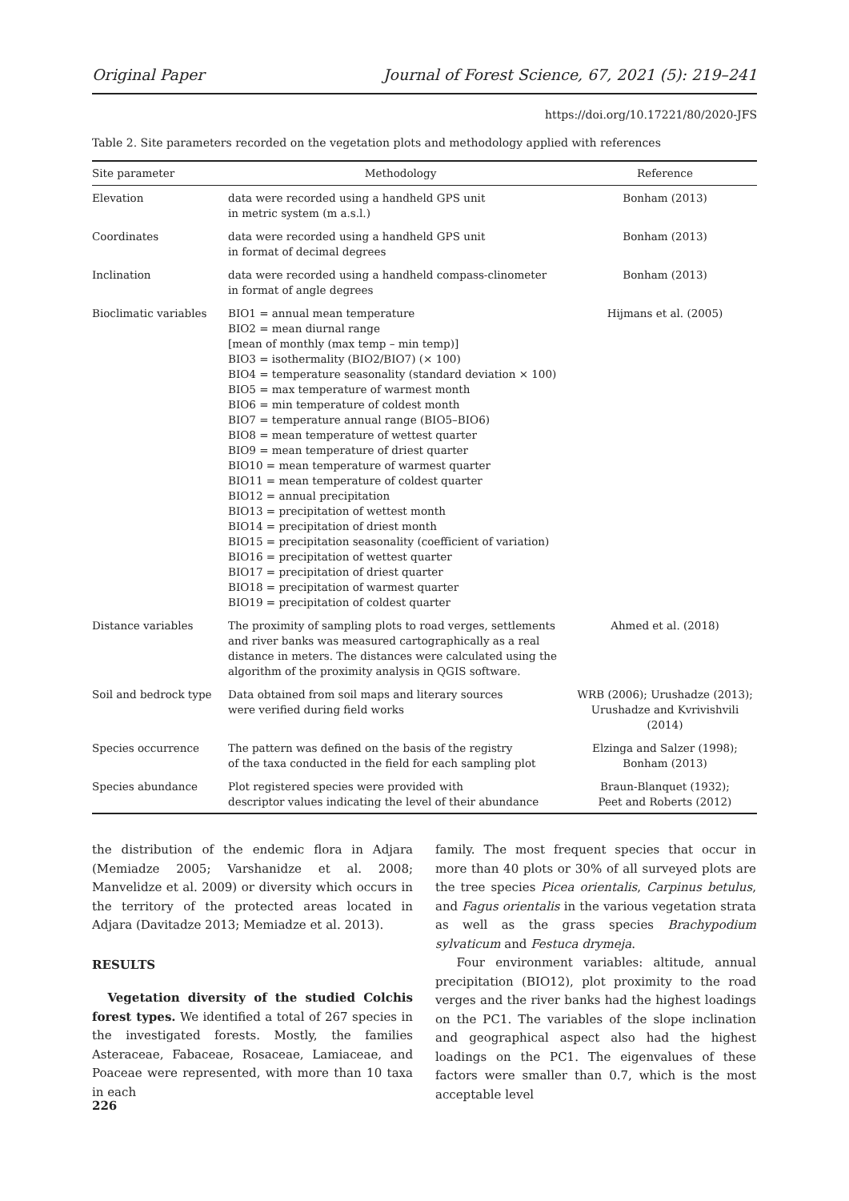Original Paper Journal of Forest Science, 67, 2021 (5): 219–241
https://doi.org/10.17221/80/2020-JFS
Table 2. Site parameters recorded on the vegetation plots and methodology applied with references
| Site parameter | Methodology | Reference |
| --- | --- | --- |
| Elevation | data were recorded using a handheld GPS unit in metric system (m a.s.l.) | Bonham (2013) |
| Coordinates | data were recorded using a handheld GPS unit in format of decimal degrees | Bonham (2013) |
| Inclination | data were recorded using a handheld compass-clinometer in format of angle degrees | Bonham (2013) |
| Bioclimatic variables | BIO1 = annual mean temperature BIO2 = mean diurnal range [mean of monthly (max temp – min temp)] BIO3 = isothermality (BIO2/BIO7) (× 100) BIO4 = temperature seasonality (standard deviation × 100) BIO5 = max temperature of warmest month BIO6 = min temperature of coldest month BIO7 = temperature annual range (BIO5–BIO6) BIO8 = mean temperature of wettest quarter BIO9 = mean temperature of driest quarter BIO10 = mean temperature of warmest quarter BIO11 = mean temperature of coldest quarter BIO12 = annual precipitation BIO13 = precipitation of wettest month BIO14 = precipitation of driest month BIO15 = precipitation seasonality (coefficient of variation) BIO16 = precipitation of wettest quarter BIO17 = precipitation of driest quarter BIO18 = precipitation of warmest quarter BIO19 = precipitation of coldest quarter | Hijmans et al. (2005) |
| Distance variables | The proximity of sampling plots to road verges, settlements and river banks was measured cartographically as a real distance in meters. The distances were calculated using the algorithm of the proximity analysis in QGIS software. | Ahmed et al. (2018) |
| Soil and bedrock type | Data obtained from soil maps and literary sources were verified during field works | WRB (2006); Urushadze (2013); Urushadze and Kvrivishvili (2014) |
| Species occurrence | The pattern was defined on the basis of the registry of the taxa conducted in the field for each sampling plot | Elzinga and Salzer (1998); Bonham (2013) |
| Species abundance | Plot registered species were provided with descriptor values indicating the level of their abundance | Braun-Blanquet (1932); Peet and Roberts (2012) |
the distribution of the endemic flora in Adjara (Memiadze 2005; Varshanidze et al. 2008; Manvelidze et al. 2009) or diversity which occurs in the territory of the protected areas located in Adjara (Davitadze 2013; Memiadze et al. 2013).
RESULTS
Vegetation diversity of the studied Colchis forest types. We identified a total of 267 species in the investigated forests. Mostly, the families Asteraceae, Fabaceae, Rosaceae, Lamiaceae, and Poaceae were represented, with more than 10 taxa in each
family. The most frequent species that occur in more than 40 plots or 30% of all surveyed plots are the tree species Picea orientalis, Carpinus betulus, and Fagus orientalis in the various vegetation strata as well as the grass species Brachypodium sylvaticum and Festuca drymeja.
Four environment variables: altitude, annual precipitation (BIO12), plot proximity to the road verges and the river banks had the highest loadings on the PC1. The variables of the slope inclination and geographical aspect also had the highest loadings on the PC1. The eigenvalues of these factors were smaller than 0.7, which is the most acceptable level
226